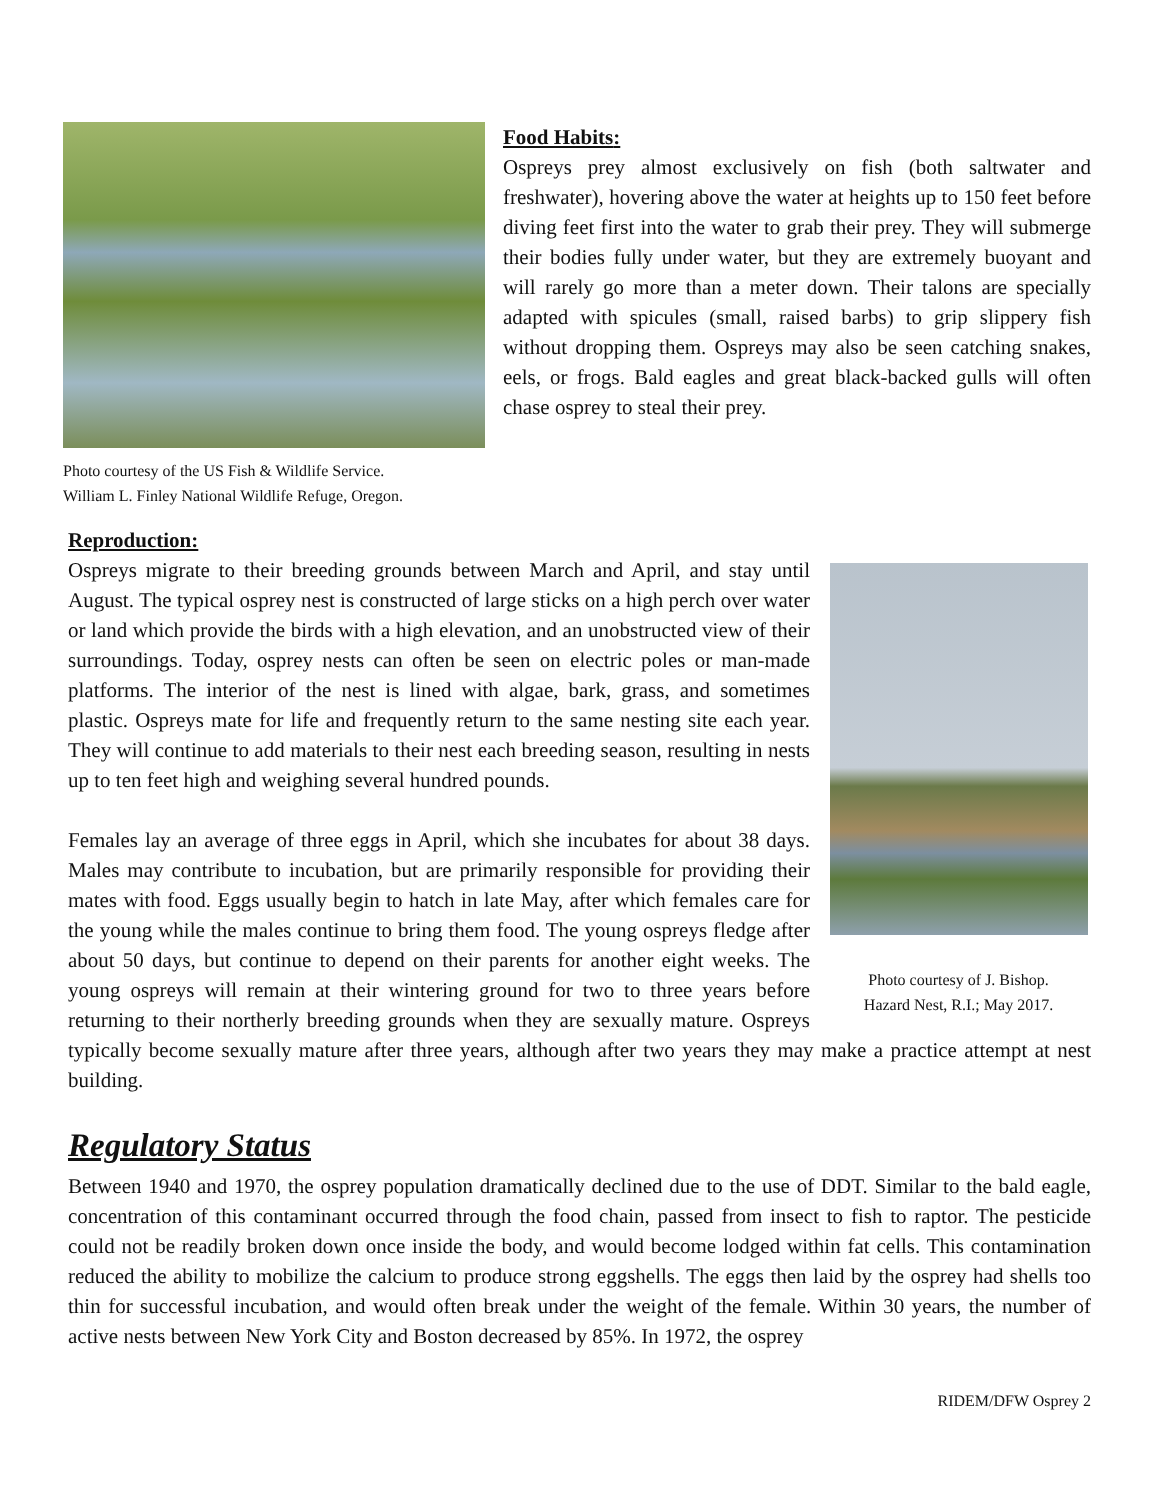Photo courtesy of the US Fish & Wildlife Service.
William L. Finley National Wildlife Refuge, Oregon.
Food Habits:
Ospreys prey almost exclusively on fish (both saltwater and freshwater), hovering above the water at heights up to 150 feet before diving feet first into the water to grab their prey. They will submerge their bodies fully under water, but they are extremely buoyant and will rarely go more than a meter down. Their talons are specially adapted with spicules (small, raised barbs) to grip slippery fish without dropping them. Ospreys may also be seen catching snakes, eels, or frogs. Bald eagles and great black-backed gulls will often chase osprey to steal their prey.
Reproduction:
Photo courtesy of J. Bishop.
Hazard Nest, R.I.; May 2017.
Ospreys migrate to their breeding grounds between March and April, and stay until August. The typical osprey nest is constructed of large sticks on a high perch over water or land which provide the birds with a high elevation, and an unobstructed view of their surroundings. Today, osprey nests can often be seen on electric poles or man-made platforms. The interior of the nest is lined with algae, bark, grass, and sometimes plastic. Ospreys mate for life and frequently return to the same nesting site each year. They will continue to add materials to their nest each breeding season, resulting in nests up to ten feet high and weighing several hundred pounds.
Females lay an average of three eggs in April, which she incubates for about 38 days. Males may contribute to incubation, but are primarily responsible for providing their mates with food. Eggs usually begin to hatch in late May, after which females care for the young while the males continue to bring them food. The young ospreys fledge after about 50 days, but continue to depend on their parents for another eight weeks. The young ospreys will remain at their wintering ground for two to three years before returning to their northerly breeding grounds when they are sexually mature. Ospreys typically become sexually mature after three years, although after two years they may make a practice attempt at nest building.
Regulatory Status
Between 1940 and 1970, the osprey population dramatically declined due to the use of DDT. Similar to the bald eagle, concentration of this contaminant occurred through the food chain, passed from insect to fish to raptor. The pesticide could not be readily broken down once inside the body, and would become lodged within fat cells. This contamination reduced the ability to mobilize the calcium to produce strong eggshells. The eggs then laid by the osprey had shells too thin for successful incubation, and would often break under the weight of the female. Within 30 years, the number of active nests between New York City and Boston decreased by 85%. In 1972, the osprey
RIDEM/DFW Osprey 2